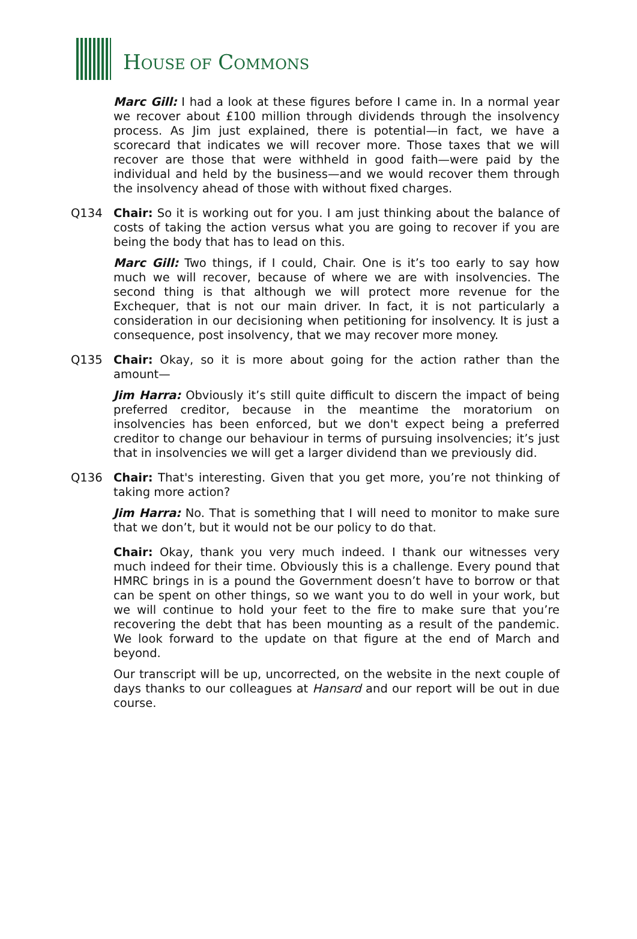HOUSE OF COMMONS
Marc Gill: I had a look at these figures before I came in. In a normal year we recover about £100 million through dividends through the insolvency process. As Jim just explained, there is potential—in fact, we have a scorecard that indicates we will recover more. Those taxes that we will recover are those that were withheld in good faith—were paid by the individual and held by the business—and we would recover them through the insolvency ahead of those with without fixed charges.
Q134 Chair: So it is working out for you. I am just thinking about the balance of costs of taking the action versus what you are going to recover if you are being the body that has to lead on this.
Marc Gill: Two things, if I could, Chair. One is it’s too early to say how much we will recover, because of where we are with insolvencies. The second thing is that although we will protect more revenue for the Exchequer, that is not our main driver. In fact, it is not particularly a consideration in our decisioning when petitioning for insolvency. It is just a consequence, post insolvency, that we may recover more money.
Q135 Chair: Okay, so it is more about going for the action rather than the amount—
Jim Harra: Obviously it’s still quite difficult to discern the impact of being preferred creditor, because in the meantime the moratorium on insolvencies has been enforced, but we don't expect being a preferred creditor to change our behaviour in terms of pursuing insolvencies; it’s just that in insolvencies we will get a larger dividend than we previously did.
Q136 Chair: That's interesting. Given that you get more, you’re not thinking of taking more action?
Jim Harra: No. That is something that I will need to monitor to make sure that we don’t, but it would not be our policy to do that.
Chair: Okay, thank you very much indeed. I thank our witnesses very much indeed for their time. Obviously this is a challenge. Every pound that HMRC brings in is a pound the Government doesn’t have to borrow or that can be spent on other things, so we want you to do well in your work, but we will continue to hold your feet to the fire to make sure that you’re recovering the debt that has been mounting as a result of the pandemic. We look forward to the update on that figure at the end of March and beyond.
Our transcript will be up, uncorrected, on the website in the next couple of days thanks to our colleagues at Hansard and our report will be out in due course.